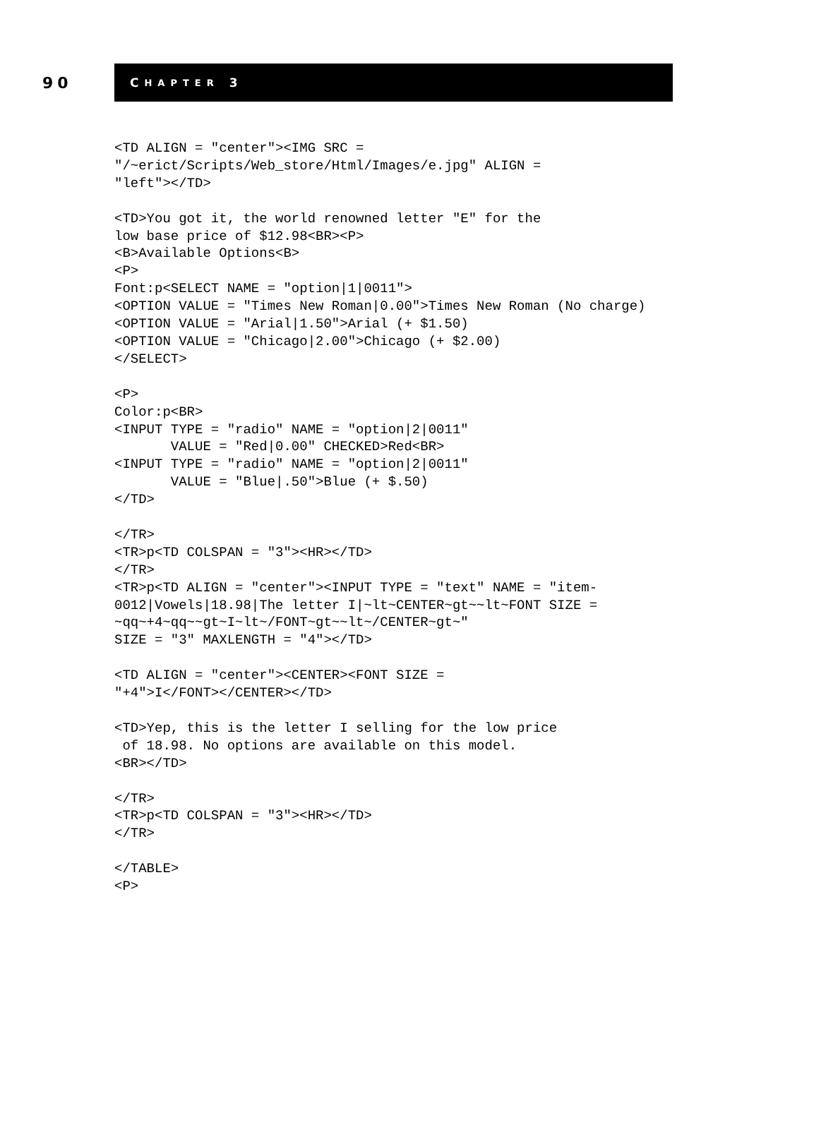90
C HAPTER 3
<TD ALIGN = "center"><IMG SRC =
"/~erict/Scripts/Web_store/Html/Images/e.jpg" ALIGN =
"left"></TD>

<TD>You got it, the world renowned letter "E" for the
low base price of $12.98<BR><P>
<B>Available Options<B>
<P>
Font:p<SELECT NAME = "option|1|0011">
<OPTION VALUE = "Times New Roman|0.00">Times New Roman (No charge)
<OPTION VALUE = "Arial|1.50">Arial (+ $1.50)
<OPTION VALUE = "Chicago|2.00">Chicago (+ $2.00)
</SELECT>

<P>
Color:p<BR>
<INPUT TYPE = "radio" NAME = "option|2|0011"
       VALUE = "Red|0.00" CHECKED>Red<BR>
<INPUT TYPE = "radio" NAME = "option|2|0011"
       VALUE = "Blue|.50">Blue (+ $.50)
</TD>

</TR>
<TR>p<TD COLSPAN = "3"><HR></TD>
</TR>
<TR>p<TD ALIGN = "center"><INPUT TYPE = "text" NAME = "item-
0012|Vowels|18.98|The letter I|~lt~CENTER~gt~~lt~FONT SIZE =
~qq~+4~qq~~gt~I~lt~/FONT~gt~~lt~/CENTER~gt~"
SIZE = "3" MAXLENGTH = "4"></TD>

<TD ALIGN = "center"><CENTER><FONT SIZE =
"+4">I</FONT></CENTER></TD>

<TD>Yep, this is the letter I selling for the low price
 of 18.98. No options are available on this model.
<BR></TD>

</TR>
<TR>p<TD COLSPAN = "3"><HR></TD>
</TR>

</TABLE>
<P>